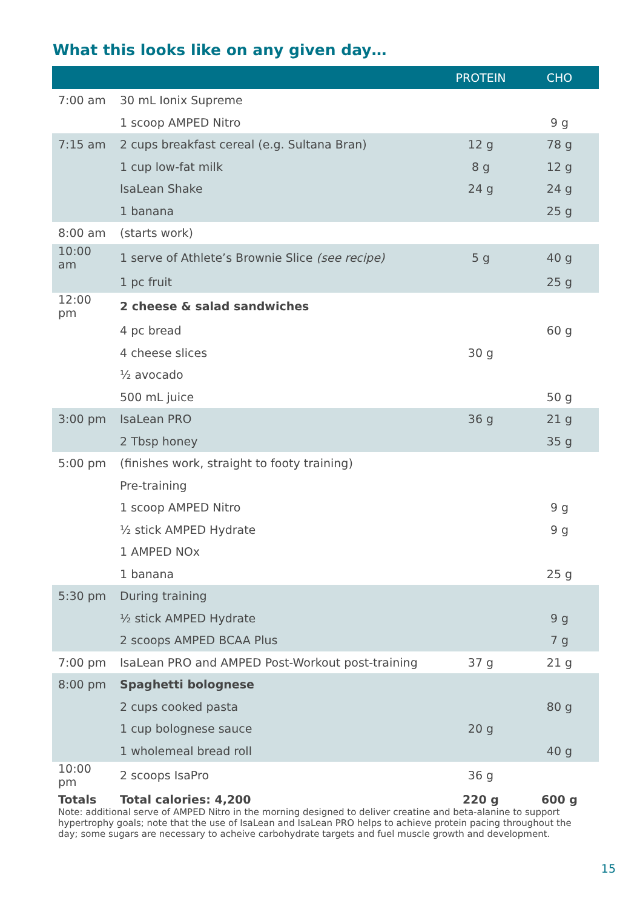What this looks like on any given day…
| | | PROTEIN | CHO |
| --- | --- | --- | --- |
| 7:00 am | 30 mL Ionix Supreme | | |
| | 1 scoop AMPED Nitro | | 9 g |
| 7:15 am | 2 cups breakfast cereal (e.g. Sultana Bran) | 12 g | 78 g |
| | 1 cup low-fat milk | 8 g | 12 g |
| | IsaLean Shake | 24 g | 24 g |
| | 1 banana | | 25 g |
| 8:00 am | (starts work) | | |
| 10:00 am | 1 serve of Athlete’s Brownie Slice (see recipe) | 5 g | 40 g |
| | 1 pc fruit | | 25 g |
| 12:00 pm | 2 cheese & salad sandwiches | | |
| | 4 pc bread | | 60 g |
| | 4 cheese slices | 30 g | |
| | ½ avocado | | |
| | 500 mL juice | | 50 g |
| 3:00 pm | IsaLean PRO | 36 g | 21 g |
| | 2 Tbsp honey | | 35 g |
| 5:00 pm | (finishes work, straight to footy training) | | |
| | Pre-training | | |
| | 1 scoop AMPED Nitro | | 9 g |
| | ½ stick AMPED Hydrate | | 9 g |
| | 1 AMPED NOx | | |
| | 1 banana | | 25 g |
| 5:30 pm | During training | | |
| | ½ stick AMPED Hydrate | | 9 g |
| | 2 scoops AMPED BCAA Plus | | 7 g |
| 7:00 pm | IsaLean PRO and AMPED Post-Workout post-training | 37 g | 21 g |
| 8:00 pm | Spaghetti bolognese | | |
| | 2 cups cooked pasta | | 80 g |
| | 1 cup bolognese sauce | 20 g | |
| | 1 wholemeal bread roll | | 40 g |
| 10:00 pm | 2 scoops IsaPro | 36 g | |
| Totals | Total calories: 4,200 | 220 g | 600 g |
Note: additional serve of AMPED Nitro in the morning designed to deliver creatine and beta-alanine to support hypertrophy goals; note that the use of IsaLean and IsaLean PRO helps to achieve protein pacing throughout the day; some sugars are necessary to acheive carbohydrate targets and fuel muscle growth and development.
15